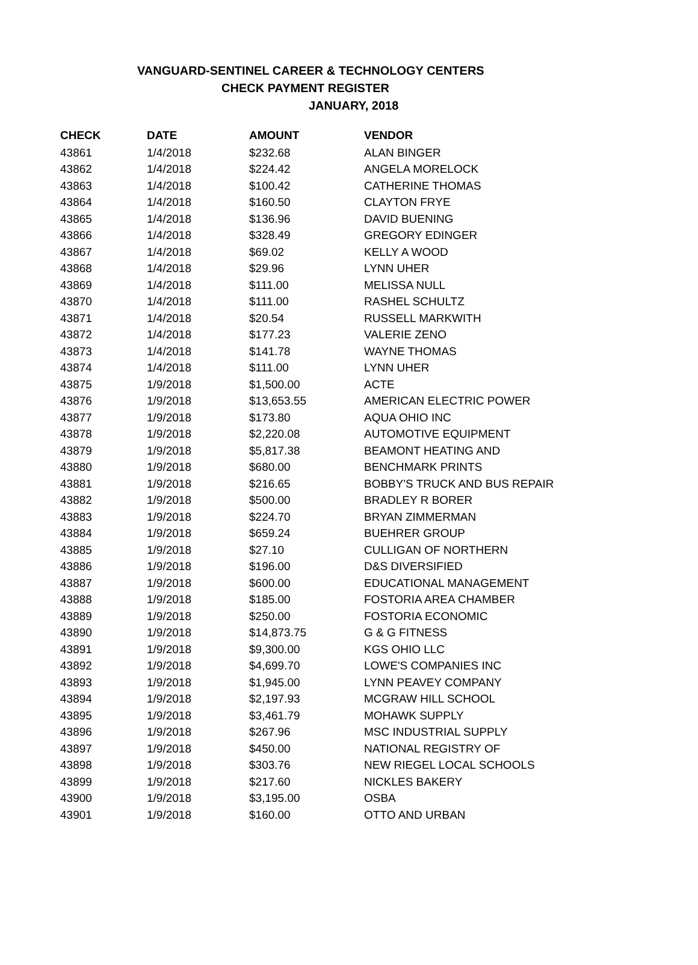VANGUARD-SENTINEL CAREER & TECHNOLOGY CENTERS
CHECK PAYMENT REGISTER
JANUARY, 2018
| CHECK | DATE | AMOUNT | VENDOR |
| --- | --- | --- | --- |
| 43861 | 1/4/2018 | $232.68 | ALAN BINGER |
| 43862 | 1/4/2018 | $224.42 | ANGELA MORELOCK |
| 43863 | 1/4/2018 | $100.42 | CATHERINE THOMAS |
| 43864 | 1/4/2018 | $160.50 | CLAYTON FRYE |
| 43865 | 1/4/2018 | $136.96 | DAVID BUENING |
| 43866 | 1/4/2018 | $328.49 | GREGORY EDINGER |
| 43867 | 1/4/2018 | $69.02 | KELLY A WOOD |
| 43868 | 1/4/2018 | $29.96 | LYNN UHER |
| 43869 | 1/4/2018 | $111.00 | MELISSA NULL |
| 43870 | 1/4/2018 | $111.00 | RASHEL SCHULTZ |
| 43871 | 1/4/2018 | $20.54 | RUSSELL MARKWITH |
| 43872 | 1/4/2018 | $177.23 | VALERIE ZENO |
| 43873 | 1/4/2018 | $141.78 | WAYNE THOMAS |
| 43874 | 1/4/2018 | $111.00 | LYNN UHER |
| 43875 | 1/9/2018 | $1,500.00 | ACTE |
| 43876 | 1/9/2018 | $13,653.55 | AMERICAN ELECTRIC POWER |
| 43877 | 1/9/2018 | $173.80 | AQUA OHIO INC |
| 43878 | 1/9/2018 | $2,220.08 | AUTOMOTIVE EQUIPMENT |
| 43879 | 1/9/2018 | $5,817.38 | BEAMONT HEATING AND |
| 43880 | 1/9/2018 | $680.00 | BENCHMARK PRINTS |
| 43881 | 1/9/2018 | $216.65 | BOBBY'S TRUCK AND BUS REPAIR |
| 43882 | 1/9/2018 | $500.00 | BRADLEY R BORER |
| 43883 | 1/9/2018 | $224.70 | BRYAN ZIMMERMAN |
| 43884 | 1/9/2018 | $659.24 | BUEHRER GROUP |
| 43885 | 1/9/2018 | $27.10 | CULLIGAN OF NORTHERN |
| 43886 | 1/9/2018 | $196.00 | D&S DIVERSIFIED |
| 43887 | 1/9/2018 | $600.00 | EDUCATIONAL MANAGEMENT |
| 43888 | 1/9/2018 | $185.00 | FOSTORIA AREA CHAMBER |
| 43889 | 1/9/2018 | $250.00 | FOSTORIA ECONOMIC |
| 43890 | 1/9/2018 | $14,873.75 | G & G FITNESS |
| 43891 | 1/9/2018 | $9,300.00 | KGS OHIO LLC |
| 43892 | 1/9/2018 | $4,699.70 | LOWE'S COMPANIES INC |
| 43893 | 1/9/2018 | $1,945.00 | LYNN PEAVEY COMPANY |
| 43894 | 1/9/2018 | $2,197.93 | MCGRAW HILL SCHOOL |
| 43895 | 1/9/2018 | $3,461.79 | MOHAWK SUPPLY |
| 43896 | 1/9/2018 | $267.96 | MSC INDUSTRIAL SUPPLY |
| 43897 | 1/9/2018 | $450.00 | NATIONAL REGISTRY OF |
| 43898 | 1/9/2018 | $303.76 | NEW RIEGEL LOCAL SCHOOLS |
| 43899 | 1/9/2018 | $217.60 | NICKLES BAKERY |
| 43900 | 1/9/2018 | $3,195.00 | OSBA |
| 43901 | 1/9/2018 | $160.00 | OTTO AND URBAN |